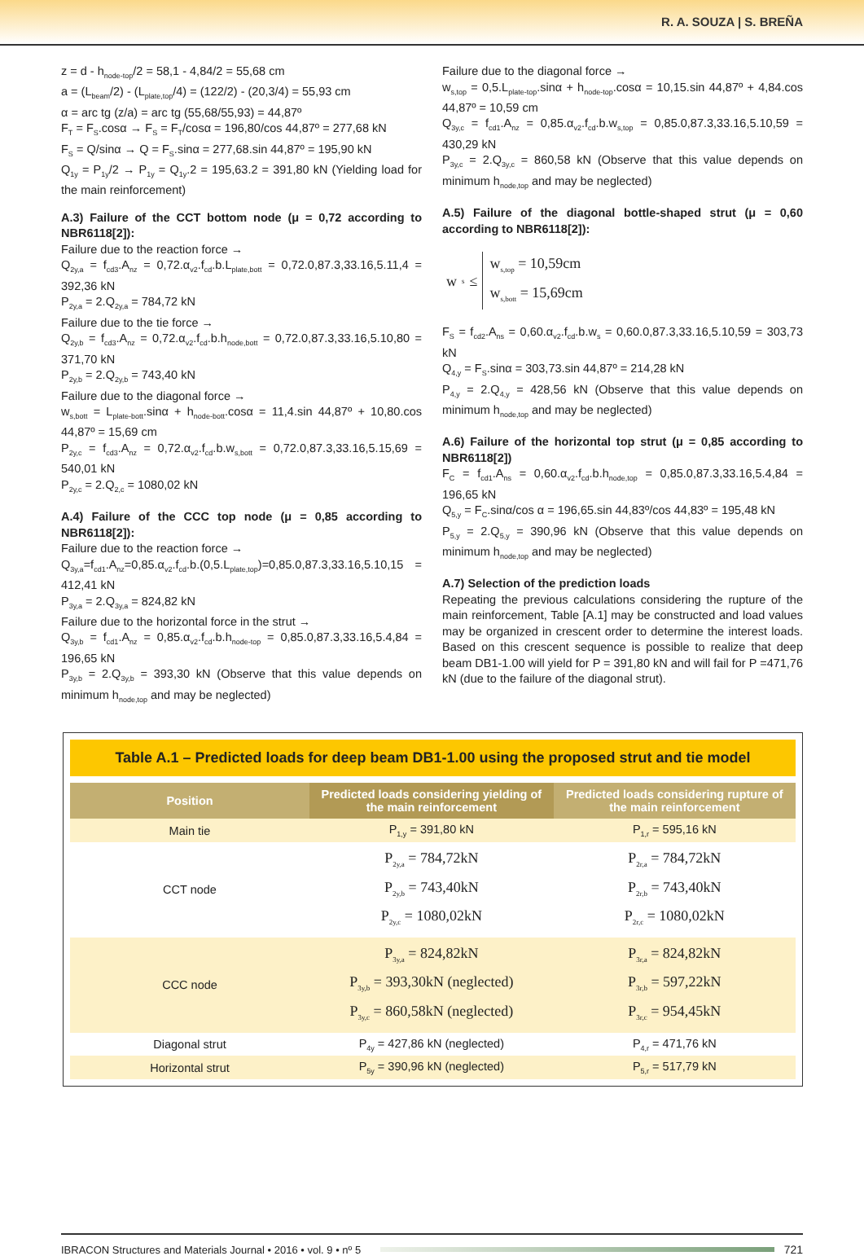R. A. SOUZA | S. BREÑA
z = d - h<sub>node-top</sub>/2 = 58,1 - 4,84/2 = 55,68 cm
a = (L<sub>beam</sub>/2) - (L<sub>plate,top</sub>/4) = (122/2) - (20,3/4) = 55,93 cm
α = arc tg (z/a) = arc tg (55,68/55,93) = 44,87º
F<sub>T</sub> = F<sub>S</sub>.cosα → F<sub>S</sub> = F<sub>T</sub>/cosα = 196,80/cos 44,87º = 277,68 kN
F<sub>S</sub> = Q/sinα → Q = F<sub>S</sub>.sinα = 277,68.sin 44,87º = 195,90 kN
Q<sub>1y</sub> = P<sub>1y</sub>/2 → P<sub>1y</sub> = Q<sub>1y</sub>.2 = 195,63.2 = 391,80 kN (Yielding load for the main reinforcement)
A.3) Failure of the CCT bottom node (μ = 0,72 according to NBR6118[2]):
Failure due to the reaction force →
Q<sub>2y,a</sub> = f<sub>cd3</sub>.A<sub>nz</sub> = 0,72.α<sub>v2</sub>.f<sub>cd</sub>.b.L<sub>plate,bott</sub> = 0,72.0,87.3,33.16,5.11,4 = 392,36 kN
P<sub>2y,a</sub> = 2.Q<sub>2y,a</sub> = 784,72 kN
Failure due to the tie force →
Q<sub>2y,b</sub> = f<sub>cd3</sub>.A<sub>nz</sub> = 0,72.α<sub>v2</sub>.f<sub>cd</sub>.b.h<sub>node,bott</sub> = 0,72.0,87.3,33.16,5.10,80 = 371,70 kN
P<sub>2y,b</sub> = 2.Q<sub>2y,b</sub> = 743,40 kN
Failure due to the diagonal force →
w<sub>s,bott</sub> = L<sub>plate-bott</sub>.sinα + h<sub>node-bott</sub>.cosα = 11,4.sin 44,87º + 10,80.cos 44,87º = 15,69 cm
P<sub>2y,c</sub> = f<sub>cd3</sub>.A<sub>nz</sub> = 0,72.α<sub>v2</sub>.f<sub>cd</sub>.b.w<sub>s,bott</sub> = 0,72.0,87.3,33.16,5.15,69 = 540,01 kN
P<sub>2y,c</sub> = 2.Q<sub>2,c</sub> = 1080,02 kN
A.4) Failure of the CCC top node (μ = 0,85 according to NBR6118[2]):
Failure due to the reaction force →
Q<sub>3y,a</sub>=f<sub>cd1</sub>.A<sub>nz</sub>=0,85.α<sub>v2</sub>.f<sub>cd</sub>.b.(0,5.L<sub>plate,top</sub>)=0,85.0,87.3,33.16,5.10,15 = 412,41 kN
P<sub>3y,a</sub> = 2.Q<sub>3y,a</sub> = 824,82 kN
Failure due to the horizontal force in the strut →
Q<sub>3y,b</sub> = f<sub>cd1</sub>.A<sub>nz</sub> = 0,85.α<sub>v2</sub>.f<sub>cd</sub>.b.h<sub>node-top</sub> = 0,85.0,87.3,33.16,5.4,84 = 196,65 kN
P<sub>3y,b</sub> = 2.Q<sub>3y,b</sub> = 393,30 kN (Observe that this value depends on minimum h<sub>node,top</sub> and may be neglected)
Failure due to the diagonal force →
w<sub>s,top</sub> = 0,5.L<sub>plate-top</sub>.sinα + h<sub>node-top</sub>.cosα = 10,15.sin 44,87º + 4,84.cos 44,87º = 10,59 cm
Q<sub>3y,c</sub> = f<sub>cd1</sub>.A<sub>nz</sub> = 0,85.α<sub>v2</sub>.f<sub>cd</sub>.b.w<sub>s,top</sub> = 0,85.0,87.3,33.16,5.10,59 = 430,29 kN
P<sub>3y,c</sub> = 2.Q<sub>3y,c</sub> = 860,58 kN (Observe that this value depends on minimum h<sub>node,top</sub> and may be neglected)
A.5) Failure of the diagonal bottle-shaped strut (μ = 0,60 according to NBR6118[2]):
w<sub>s</sub> ≤ w<sub>s,top</sub> = 10,59cm
w<sub>s,bott</sub> = 15,69cm
F<sub>S</sub> = f<sub>cd2</sub>.A<sub>ns</sub> = 0,60.α<sub>v2</sub>.f<sub>cd</sub>.b.w<sub>s</sub> = 0,60.0,87.3,33.16,5.10,59 = 303,73 kN
Q<sub>4,y</sub> = F<sub>S</sub>.sinα = 303,73.sin 44,87º = 214,28 kN
P<sub>4,y</sub> = 2.Q<sub>4,y</sub> = 428,56 kN (Observe that this value depends on minimum h<sub>node,top</sub> and may be neglected)
A.6) Failure of the horizontal top strut (μ = 0,85 according to NBR6118[2])
F<sub>C</sub> = f<sub>cd1</sub>.A<sub>ns</sub> = 0,60.α<sub>v2</sub>.f<sub>cd</sub>.b.h<sub>node,top</sub> = 0,85.0,87.3,33.16,5.4,84 = 196,65 kN
Q<sub>5,y</sub> = F<sub>C</sub>.sinα/cos α = 196,65.sin 44,83º/cos 44,83º = 195,48 kN
P<sub>5,y</sub> = 2.Q<sub>5,y</sub> = 390,96 kN (Observe that this value depends on minimum h<sub>node,top</sub> and may be neglected)
A.7) Selection of the prediction loads
Repeating the previous calculations considering the rupture of the main reinforcement, Table [A.1] may be constructed and load values may be organized in crescent order to determine the interest loads. Based on this crescent sequence is possible to realize that deep beam DB1-1.00 will yield for P = 391,80 kN and will fail for P =471,76 kN (due to the failure of the diagonal strut).
Table A.1 – Predicted loads for deep beam DB1-1.00 using the proposed strut and tie model
| Position | Predicted loads considering yielding of the main reinforcement | Predicted loads considering rupture of the main reinforcement |
| --- | --- | --- |
| Main tie | P<sub>1,y</sub> = 391,80 kN | P<sub>1,r</sub> = 595,16 kN |
| CCT node | P<sub>2y,a</sub> = 784,72kN P<sub>2y,b</sub> = 743,40kN P<sub>2y,c</sub> = 1080,02kN | P<sub>2r,a</sub> = 784,72kN P<sub>2r,b</sub> = 743,40kN P<sub>2r,c</sub> = 1080,02kN |
| CCC node | P<sub>3y,a</sub> = 824,82kN P<sub>3y,b</sub> = 393,30kN (neglected) P<sub>3y,c</sub> = 860,58kN (neglected) | P<sub>3r,a</sub> = 824,82kN P<sub>3r,b</sub> = 597,22kN P<sub>3r,c</sub> = 954,45kN |
| Diagonal strut | P<sub>4y</sub> = 427,86 kN (neglected) | P<sub>4,r</sub> = 471,76 kN |
| Horizontal strut | P<sub>5y</sub> = 390,96 kN (neglected) | P<sub>5,r</sub> = 517,79 kN |
IBRACON Structures and Materials Journal • 2016 • vol. 9 • nº 5
721